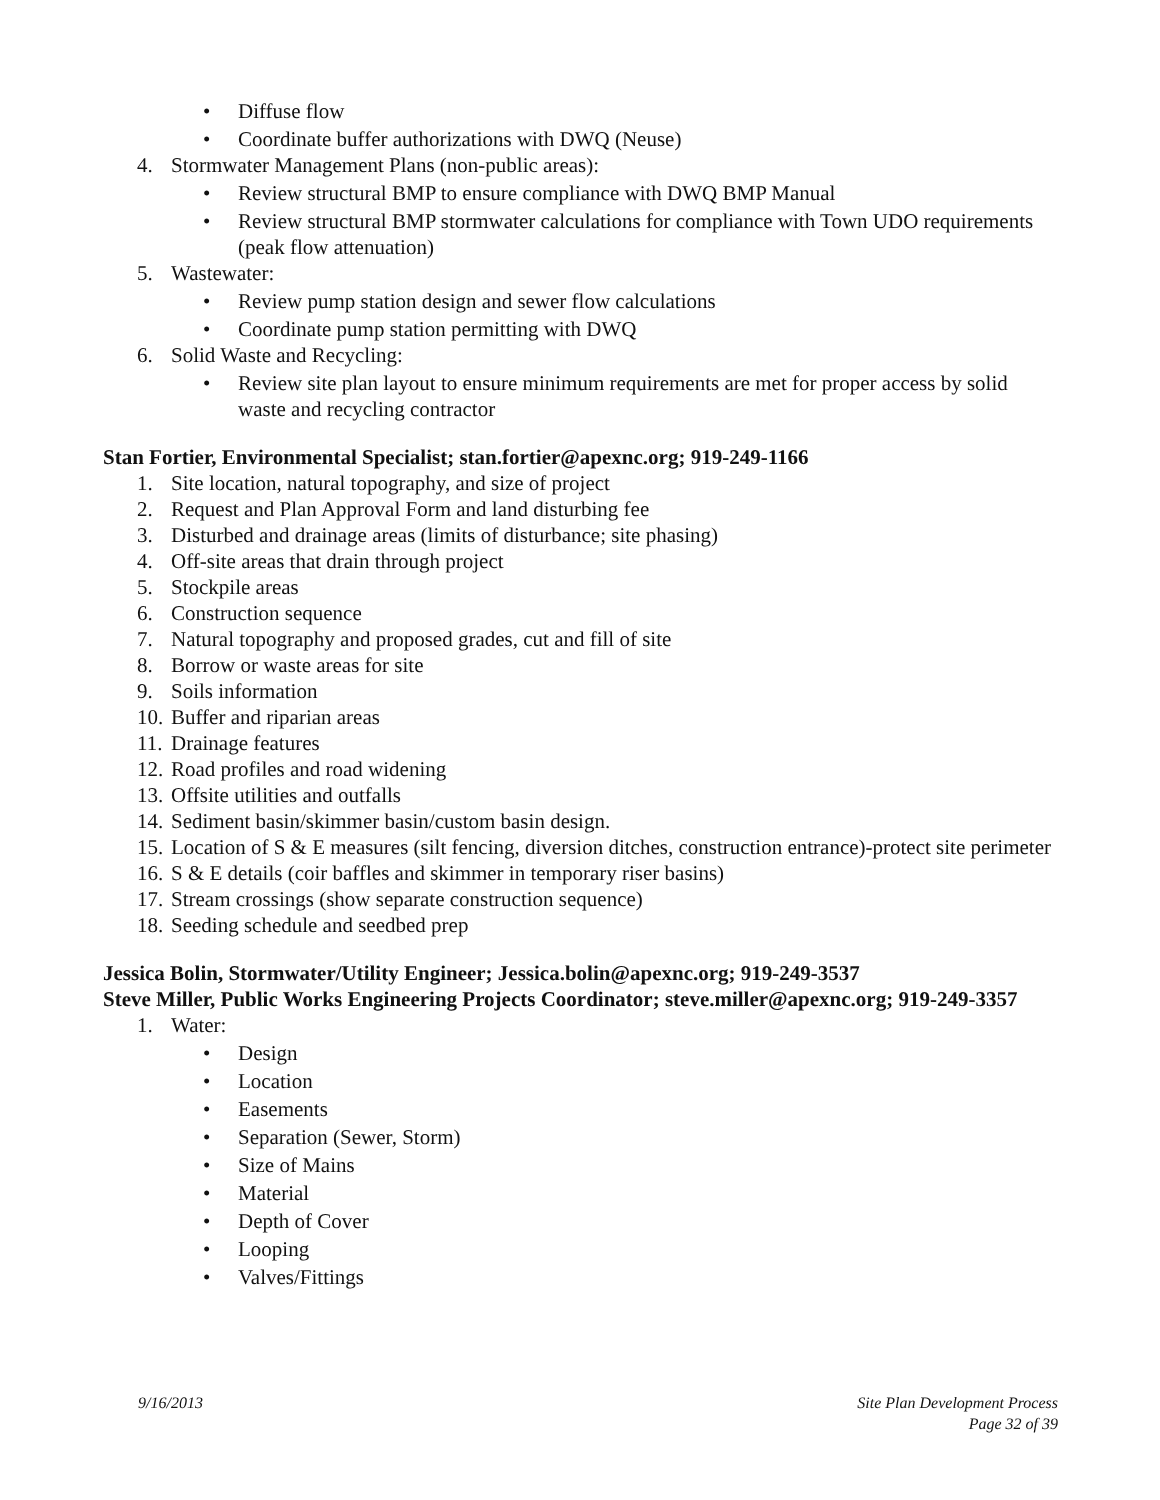• Diffuse flow
• Coordinate buffer authorizations with DWQ (Neuse)
4. Stormwater Management Plans (non-public areas):
• Review structural BMP to ensure compliance with DWQ BMP Manual
• Review structural BMP stormwater calculations for compliance with Town UDO requirements (peak flow attenuation)
5. Wastewater:
• Review pump station design and sewer flow calculations
• Coordinate pump station permitting with DWQ
6. Solid Waste and Recycling:
• Review site plan layout to ensure minimum requirements are met for proper access by solid waste and recycling contractor
Stan Fortier, Environmental Specialist; stan.fortier@apexnc.org; 919-249-1166
1. Site location, natural topography, and size of project
2. Request and Plan Approval Form and land disturbing fee
3. Disturbed and drainage areas (limits of disturbance; site phasing)
4. Off-site areas that drain through project
5. Stockpile areas
6. Construction sequence
7. Natural topography and proposed grades, cut and fill of site
8. Borrow or waste areas for site
9. Soils information
10. Buffer and riparian areas
11. Drainage features
12. Road profiles and road widening
13. Offsite utilities and outfalls
14. Sediment basin/skimmer basin/custom basin design.
15. Location of S & E measures (silt fencing, diversion ditches, construction entrance)-protect site perimeter
16. S & E details (coir baffles and skimmer in temporary riser basins)
17. Stream crossings (show separate construction sequence)
18. Seeding schedule and seedbed prep
Jessica Bolin, Stormwater/Utility Engineer; Jessica.bolin@apexnc.org; 919-249-3537
Steve Miller, Public Works Engineering Projects Coordinator; steve.miller@apexnc.org; 919-249-3357
1. Water:
• Design
• Location
• Easements
• Separation (Sewer, Storm)
• Size of Mains
• Material
• Depth of Cover
• Looping
• Valves/Fittings
9/16/2013 Site Plan Development Process
Page 32 of 39